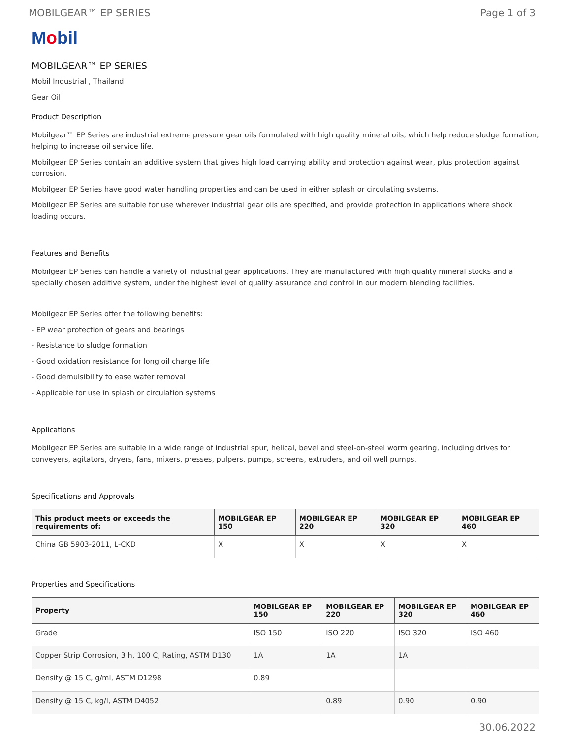MOBILGEAR™ EP SERIES Page 1 of 3
Mobil
MOBILGEAR™ EP SERIES
Mobil Industrial , Thailand
Gear Oil
Product Description
Mobilgear™ EP Series are industrial extreme pressure gear oils formulated with high quality mineral oils, which help reduce sludge formation, helping to increase oil service life.
Mobilgear EP Series contain an additive system that gives high load carrying ability and protection against wear, plus protection against corrosion.
Mobilgear EP Series have good water handling properties and can be used in either splash or circulating systems.
Mobilgear EP Series are suitable for use wherever industrial gear oils are specified, and provide protection in applications where shock loading occurs.
Features and Benefits
Mobilgear EP Series can handle a variety of industrial gear applications. They are manufactured with high quality mineral stocks and a specially chosen additive system, under the highest level of quality assurance and control in our modern blending facilities.
Mobilgear EP Series offer the following benefits:
- EP wear protection of gears and bearings
- Resistance to sludge formation
- Good oxidation resistance for long oil charge life
- Good demulsibility to ease water removal
- Applicable for use in splash or circulation systems
Applications
Mobilgear EP Series are suitable in a wide range of industrial spur, helical, bevel and steel-on-steel worm gearing, including drives for conveyers, agitators, dryers, fans, mixers, presses, pulpers, pumps, screens, extruders, and oil well pumps.
Specifications and Approvals
| This product meets or exceeds the requirements of: | MOBILGEAR EP 150 | MOBILGEAR EP 220 | MOBILGEAR EP 320 | MOBILGEAR EP 460 |
| --- | --- | --- | --- | --- |
| China GB 5903-2011, L-CKD | X | X | X | X |
Properties and Specifications
| Property | MOBILGEAR EP 150 | MOBILGEAR EP 220 | MOBILGEAR EP 320 | MOBILGEAR EP 460 |
| --- | --- | --- | --- | --- |
| Grade | ISO 150 | ISO 220 | ISO 320 | ISO 460 |
| Copper Strip Corrosion, 3 h, 100 C, Rating, ASTM D130 | 1A | 1A | 1A | |
| Density @ 15 C, g/ml, ASTM D1298 | 0.89 | | | |
| Density @ 15 C, kg/l, ASTM D4052 | | 0.89 | 0.90 | 0.90 |
30.06.2022